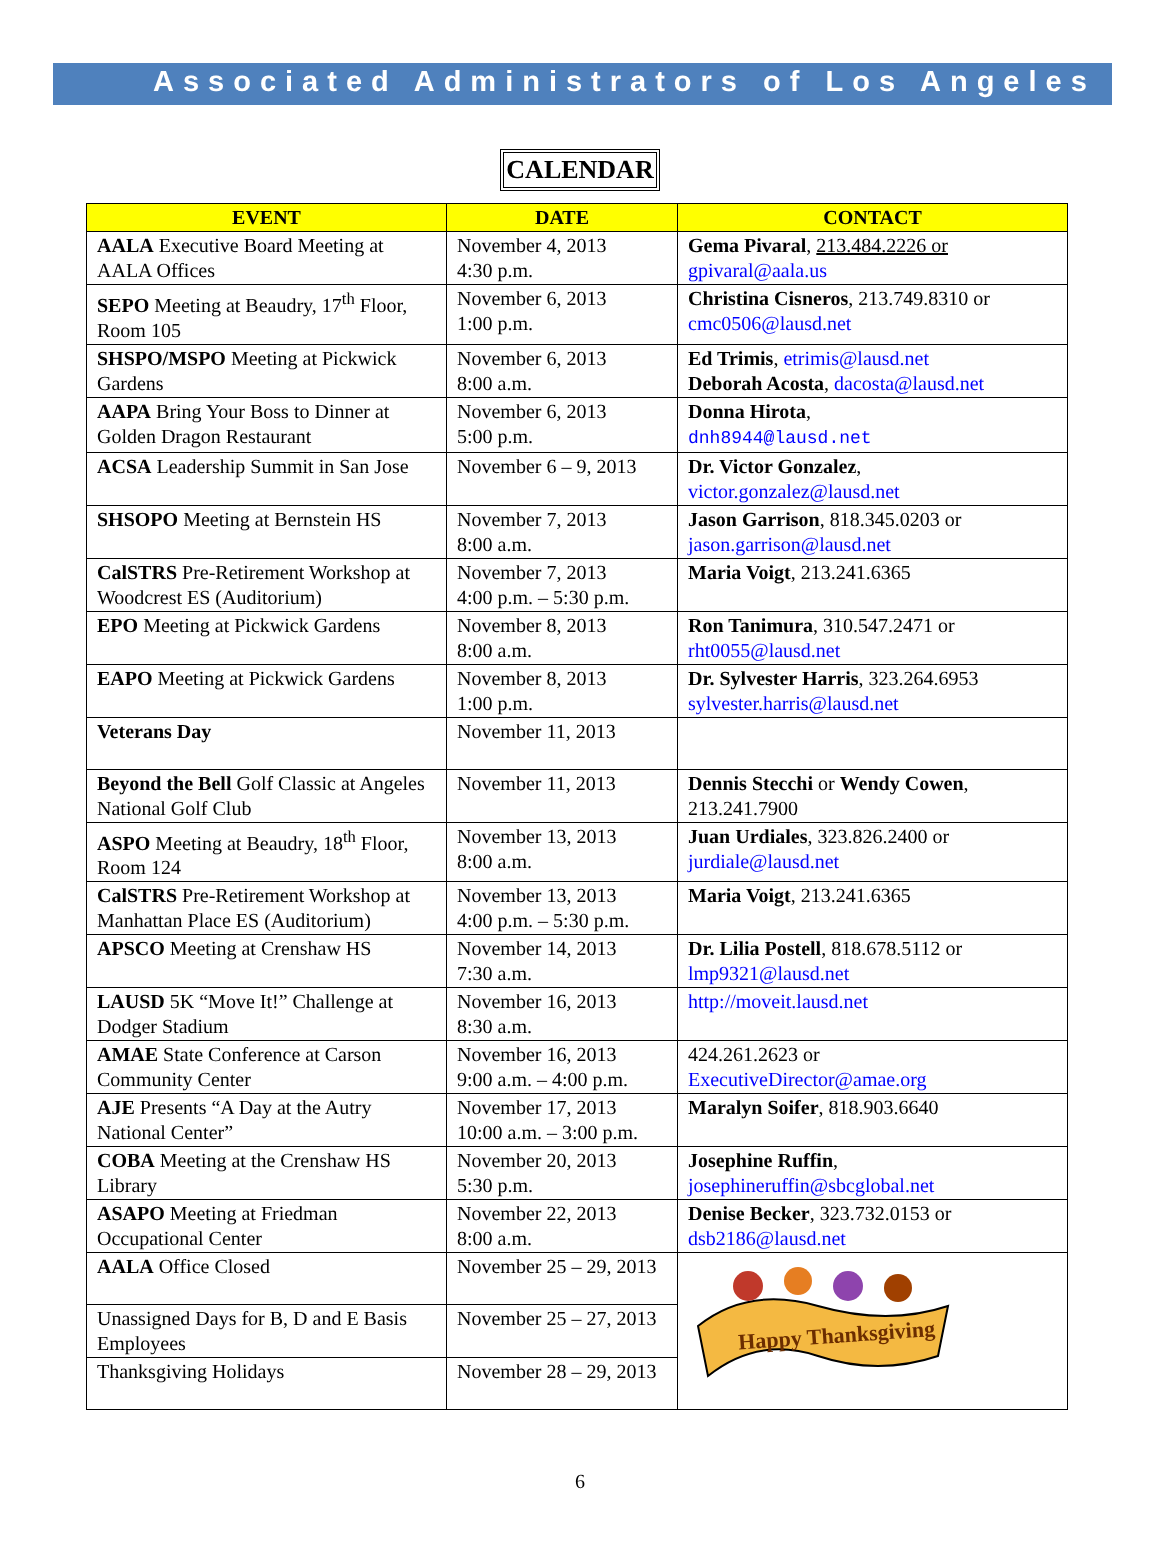Associated Administrators of Los Angeles
CALENDAR
| EVENT | DATE | CONTACT |
| --- | --- | --- |
| AALA Executive Board Meeting at AALA Offices | November 4, 2013 4:30 p.m. | Gema Pivaral , 213.484.2226 or gpivaral@aala.us |
| SEPO Meeting at Beaudry, 17<sup>th</sup> Floor, Room 105 | November 6, 2013 1:00 p.m. | Christina Cisneros , 213.749.8310 or cmc0506@lausd.net |
| SHSPO/MSPO Meeting at Pickwick Gardens | November 6, 2013 8:00 a.m. | Ed Trimis , etrimis@lausd.net Deborah Acosta , dacosta@lausd.net |
| AAPA Bring Your Boss to Dinner at Golden Dragon Restaurant | November 6, 2013 5:00 p.m. | Donna Hirota , dnh8944@lausd.net |
| ACSA Leadership Summit in San Jose | November 6 – 9, 2013 | Dr. Victor Gonzalez , victor.gonzalez@lausd.net |
| SHSOPO Meeting at Bernstein HS | November 7, 2013 8:00 a.m. | Jason Garrison , 818.345.0203 or jason.garrison@lausd.net |
| CalSTRS Pre-Retirement Workshop at Woodcrest ES (Auditorium) | November 7, 2013 4:00 p.m. – 5:30 p.m. | Maria Voigt , 213.241.6365 |
| EPO Meeting at Pickwick Gardens | November 8, 2013 8:00 a.m. | Ron Tanimura , 310.547.2471 or rht0055@lausd.net |
| EAPO Meeting at Pickwick Gardens | November 8, 2013 1:00 p.m. | Dr. Sylvester Harris , 323.264.6953 sylvester.harris@lausd.net |
| Veterans Day | November 11, 2013 | |
| Beyond the Bell Golf Classic at Angeles National Golf Club | November 11, 2013 | Dennis Stecchi or Wendy Cowen , 213.241.7900 |
| ASPO Meeting at Beaudry, 18<sup>th</sup> Floor, Room 124 | November 13, 2013 8:00 a.m. | Juan Urdiales , 323.826.2400 or jurdiale@lausd.net |
| CalSTRS Pre-Retirement Workshop at Manhattan Place ES (Auditorium) | November 13, 2013 4:00 p.m. – 5:30 p.m. | Maria Voigt , 213.241.6365 |
| APSCO Meeting at Crenshaw HS | November 14, 2013 7:30 a.m. | Dr. Lilia Postell , 818.678.5112 or lmp9321@lausd.net |
| LAUSD 5K “Move It!” Challenge at Dodger Stadium | November 16, 2013 8:30 a.m. | http://moveit.lausd.net |
| AMAE State Conference at Carson Community Center | November 16, 2013 9:00 a.m. – 4:00 p.m. | 424.261.2623 or ExecutiveDirector@amae.org |
| AJE Presents “A Day at the Autry National Center” | November 17, 2013 10:00 a.m. – 3:00 p.m. | Maralyn Soifer , 818.903.6640 |
| COBA Meeting at the Crenshaw HS Library | November 20, 2013 5:30 p.m. | Josephine Ruffin , josephineruffin@sbcglobal.net |
| ASAPO Meeting at Friedman Occupational Center | November 22, 2013 8:00 a.m. | Denise Becker , 323.732.0153 or dsb2186@lausd.net |
| AALA Office Closed | November 25 – 29, 2013 | Happy Thanksgiving |
| Unassigned Days for B, D and E Basis Employees | November 25 – 27, 2013 | |
| Thanksgiving Holidays | November 28 – 29, 2013 | |
6